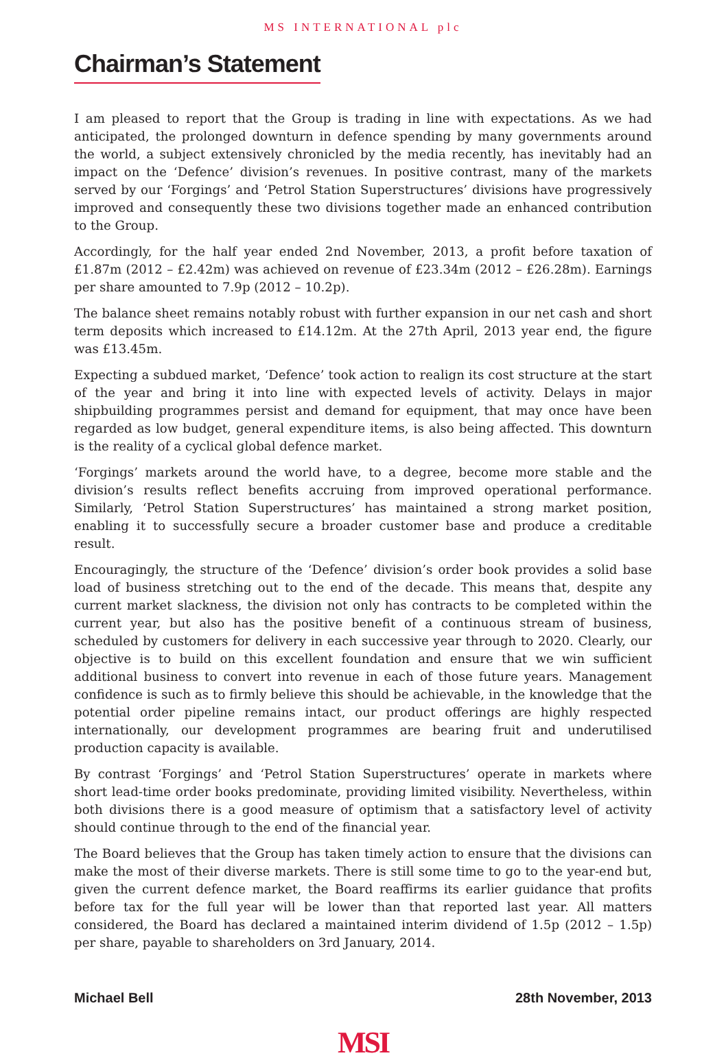MS INTERNATIONAL plc
Chairman’s Statement
I am pleased to report that the Group is trading in line with expectations. As we had anticipated, the prolonged downturn in defence spending by many governments around the world, a subject extensively chronicled by the media recently, has inevitably had an impact on the ‘Defence’ division’s revenues. In positive contrast, many of the markets served by our ‘Forgings’ and ‘Petrol Station Superstructures’ divisions have progressively improved and consequently these two divisions together made an enhanced contribution to the Group.
Accordingly, for the half year ended 2nd November, 2013, a profit before taxation of £1.87m (2012 – £2.42m) was achieved on revenue of £23.34m (2012 – £26.28m). Earnings per share amounted to 7.9p (2012 – 10.2p).
The balance sheet remains notably robust with further expansion in our net cash and short term deposits which increased to £14.12m. At the 27th April, 2013 year end, the figure was £13.45m.
Expecting a subdued market, ‘Defence’ took action to realign its cost structure at the start of the year and bring it into line with expected levels of activity. Delays in major shipbuilding programmes persist and demand for equipment, that may once have been regarded as low budget, general expenditure items, is also being affected. This downturn is the reality of a cyclical global defence market.
‘Forgings’ markets around the world have, to a degree, become more stable and the division’s results reflect benefits accruing from improved operational performance. Similarly, ‘Petrol Station Superstructures’ has maintained a strong market position, enabling it to successfully secure a broader customer base and produce a creditable result.
Encouragingly, the structure of the ‘Defence’ division’s order book provides a solid base load of business stretching out to the end of the decade. This means that, despite any current market slackness, the division not only has contracts to be completed within the current year, but also has the positive benefit of a continuous stream of business, scheduled by customers for delivery in each successive year through to 2020. Clearly, our objective is to build on this excellent foundation and ensure that we win sufficient additional business to convert into revenue in each of those future years. Management confidence is such as to firmly believe this should be achievable, in the knowledge that the potential order pipeline remains intact, our product offerings are highly respected internationally, our development programmes are bearing fruit and underutilised production capacity is available.
By contrast ‘Forgings’ and ‘Petrol Station Superstructures’ operate in markets where short lead-time order books predominate, providing limited visibility. Nevertheless, within both divisions there is a good measure of optimism that a satisfactory level of activity should continue through to the end of the financial year.
The Board believes that the Group has taken timely action to ensure that the divisions can make the most of their diverse markets. There is still some time to go to the year-end but, given the current defence market, the Board reaffirms its earlier guidance that profits before tax for the full year will be lower than that reported last year. All matters considered, the Board has declared a maintained interim dividend of 1.5p (2012 – 1.5p) per share, payable to shareholders on 3rd January, 2014.
Michael Bell 28th November, 2013
MSI